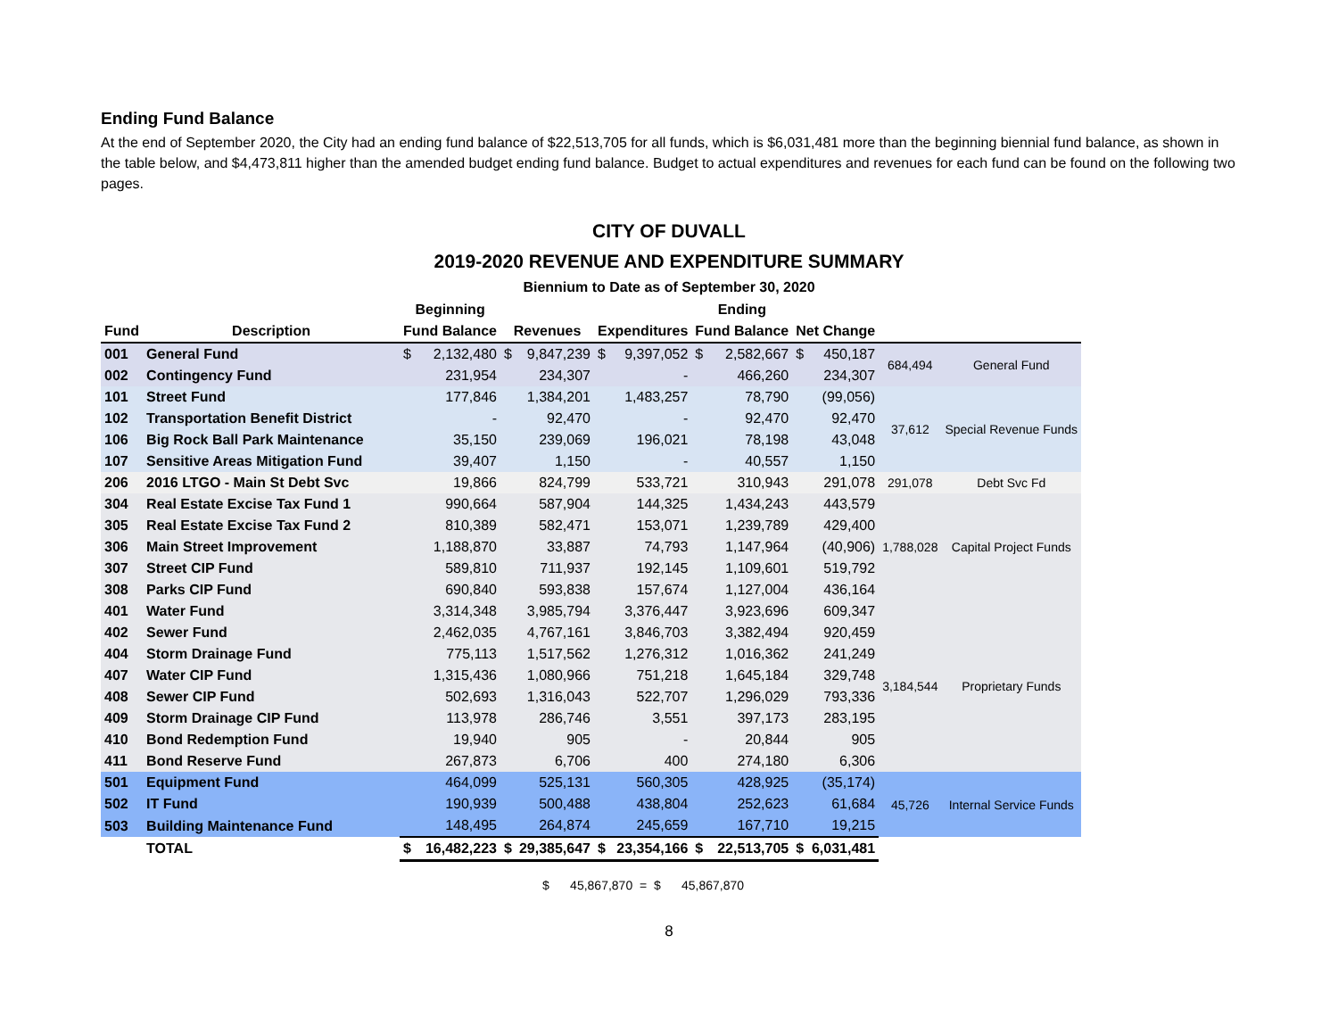Ending Fund Balance
At the end of September 2020, the City had an ending fund balance of $22,513,705 for all funds, which is $6,031,481 more than the beginning biennial fund balance, as shown in the table below, and $4,473,811 higher than the amended budget ending fund balance. Budget to actual expenditures and revenues for each fund can be found on the following two pages.
CITY OF DUVALL
2019-2020 REVENUE AND EXPENDITURE SUMMARY
Biennium to Date as of September 30, 2020
| | | Beginning | | | | | | Ending | | | | | |
| --- | --- | --- | --- | --- | --- | --- | --- | --- | --- | --- | --- | --- | --- |
| Fund | Description | Fund Balance | | Revenues | | Expenditures | | Fund Balance | | Net Change | | | |
| 001 | General Fund | $ | 2,132,480 | $ | 9,847,239 | $ | 9,397,052 | $ | 2,582,667 | $ | 450,187 | 684,494 | General Fund |
| 002 | Contingency Fund | | 231,954 | | 234,307 | | - | | 466,260 | | 234,307 | | |
| 101 | Street Fund | | 177,846 | | 1,384,201 | | 1,483,257 | | 78,790 | | (99,056) | 37,612 | Special Revenue Funds |
| 102 | Transportation Benefit District | | - | | 92,470 | | - | | 92,470 | | 92,470 | | |
| 106 | Big Rock Ball Park Maintenance | | 35,150 | | 239,069 | | 196,021 | | 78,198 | | 43,048 | | |
| 107 | Sensitive Areas Mitigation Fund | | 39,407 | | 1,150 | | - | | 40,557 | | 1,150 | | |
| 206 | 2016 LTGO - Main St Debt Svc | | 19,866 | | 824,799 | | 533,721 | | 310,943 | | 291,078 | 291,078 | Debt Svc Fd |
| 304 | Real Estate Excise Tax Fund 1 | | 990,664 | | 587,904 | | 144,325 | | 1,434,243 | | 443,579 | 1,788,028 | Capital Project Funds |
| 305 | Real Estate Excise Tax Fund 2 | | 810,389 | | 582,471 | | 153,071 | | 1,239,789 | | 429,400 | | |
| 306 | Main Street Improvement | | 1,188,870 | | 33,887 | | 74,793 | | 1,147,964 | | (40,906) | | |
| 307 | Street CIP Fund | | 589,810 | | 711,937 | | 192,145 | | 1,109,601 | | 519,792 | | |
| 308 | Parks CIP Fund | | 690,840 | | 593,838 | | 157,674 | | 1,127,004 | | 436,164 | | |
| 401 | Water Fund | | 3,314,348 | | 3,985,794 | | 3,376,447 | | 3,923,696 | | 609,347 | 3,184,544 | Proprietary Funds |
| 402 | Sewer Fund | | 2,462,035 | | 4,767,161 | | 3,846,703 | | 3,382,494 | | 920,459 | | |
| 404 | Storm Drainage Fund | | 775,113 | | 1,517,562 | | 1,276,312 | | 1,016,362 | | 241,249 | | |
| 407 | Water CIP Fund | | 1,315,436 | | 1,080,966 | | 751,218 | | 1,645,184 | | 329,748 | | |
| 408 | Sewer CIP Fund | | 502,693 | | 1,316,043 | | 522,707 | | 1,296,029 | | 793,336 | | |
| 409 | Storm Drainage CIP Fund | | 113,978 | | 286,746 | | 3,551 | | 397,173 | | 283,195 | | |
| 410 | Bond Redemption Fund | | 19,940 | | 905 | | - | | 20,844 | | 905 | | |
| 411 | Bond Reserve Fund | | 267,873 | | 6,706 | | 400 | | 274,180 | | 6,306 | | |
| 501 | Equipment Fund | | 464,099 | | 525,131 | | 560,305 | | 428,925 | | (35,174) | 45,726 | Internal Service Funds |
| 502 | IT Fund | | 190,939 | | 500,488 | | 438,804 | | 252,623 | | 61,684 | | |
| 503 | Building Maintenance Fund | | 148,495 | | 264,874 | | 245,659 | | 167,710 | | 19,215 | | |
| | TOTAL | $ | 16,482,223 | $ | 29,385,647 | $ | 23,354,166 | $ | 22,513,705 | $ | 6,031,481 | | |
$ 45,867,870 = $ 45,867,870
8